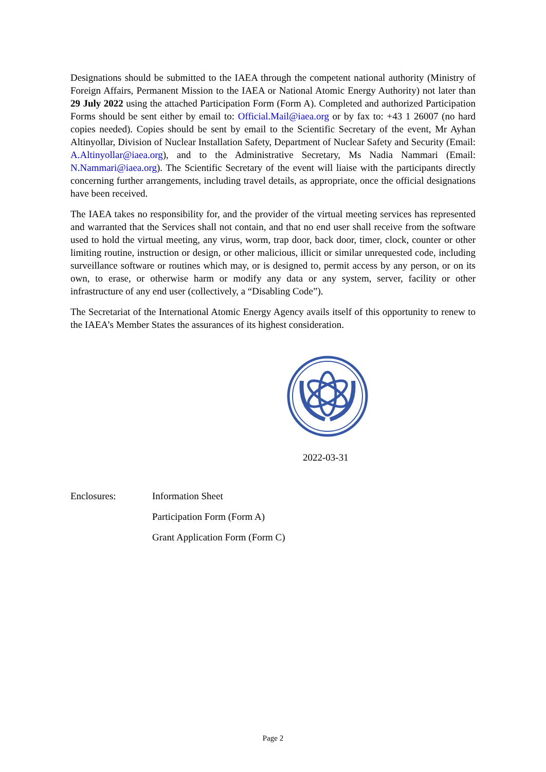Designations should be submitted to the IAEA through the competent national authority (Ministry of Foreign Affairs, Permanent Mission to the IAEA or National Atomic Energy Authority) not later than 29 July 2022 using the attached Participation Form (Form A). Completed and authorized Participation Forms should be sent either by email to: Official.Mail@iaea.org or by fax to: +43 1 26007 (no hard copies needed). Copies should be sent by email to the Scientific Secretary of the event, Mr Ayhan Altinyollar, Division of Nuclear Installation Safety, Department of Nuclear Safety and Security (Email: A.Altinyollar@iaea.org), and to the Administrative Secretary, Ms Nadia Nammari (Email: N.Nammari@iaea.org). The Scientific Secretary of the event will liaise with the participants directly concerning further arrangements, including travel details, as appropriate, once the official designations have been received.
The IAEA takes no responsibility for, and the provider of the virtual meeting services has represented and warranted that the Services shall not contain, and that no end user shall receive from the software used to hold the virtual meeting, any virus, worm, trap door, back door, timer, clock, counter or other limiting routine, instruction or design, or other malicious, illicit or similar unrequested code, including surveillance software or routines which may, or is designed to, permit access by any person, or on its own, to erase, or otherwise harm or modify any data or any system, server, facility or other infrastructure of any end user (collectively, a “Disabling Code”).
The Secretariat of the International Atomic Energy Agency avails itself of this opportunity to renew to the IAEA’s Member States the assurances of its highest consideration.
2022-03-31
Enclosures: Information Sheet
Participation Form (Form A)
Grant Application Form (Form C)
Page 2